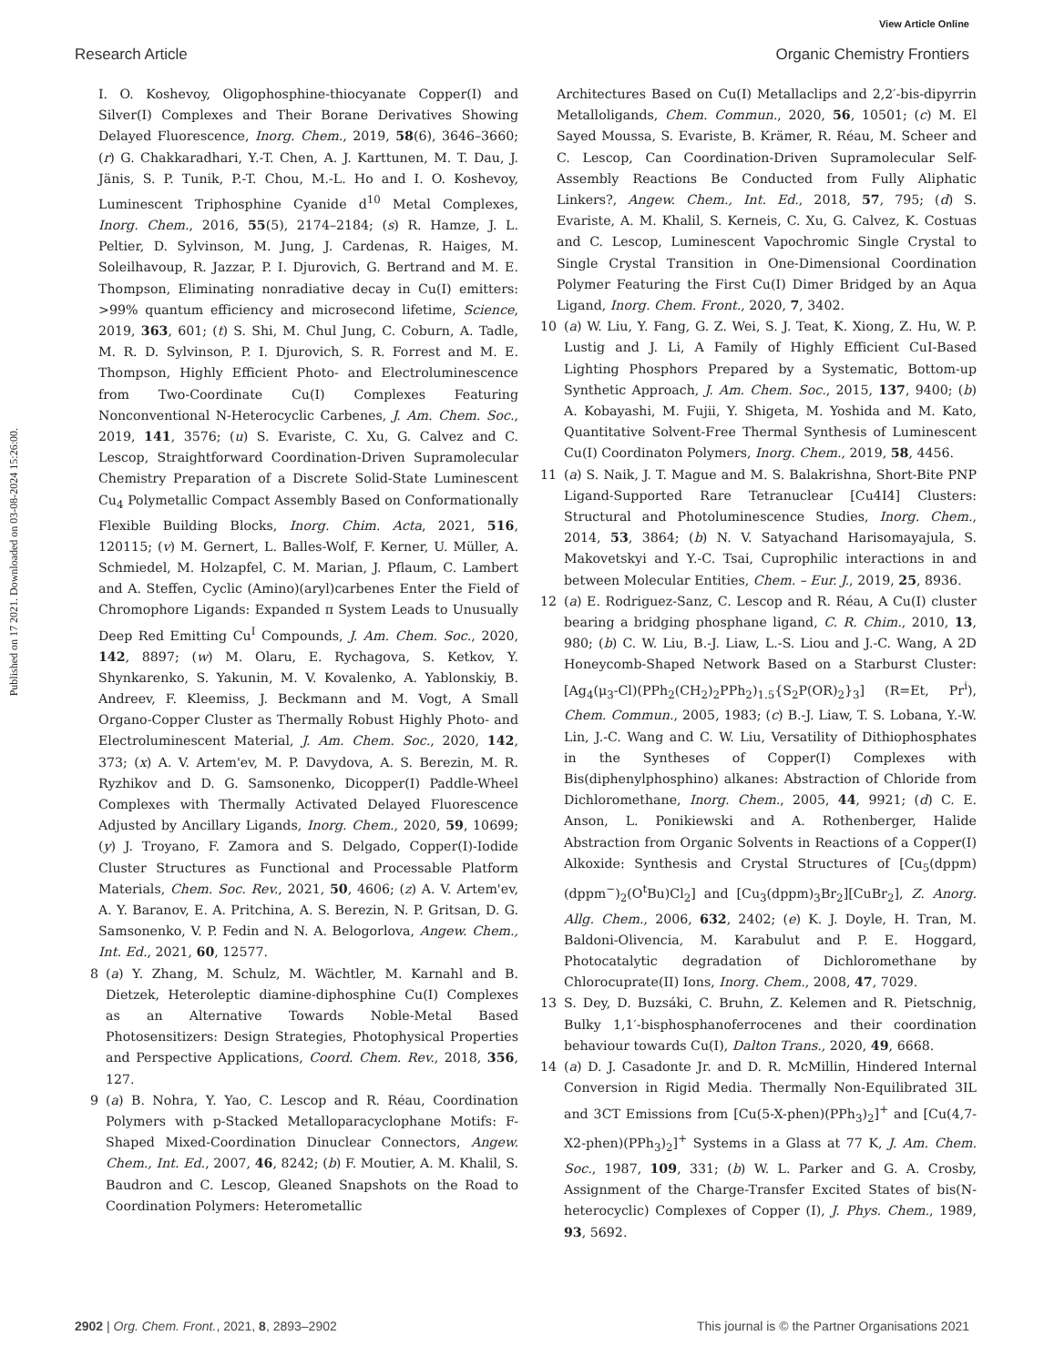View Article Online
Research Article Organic Chemistry Frontiers
Published on 17 2021. Downloaded on 03-08-2024 15:26:00.
I. O. Koshevoy, Oligophosphine-thiocyanate Copper(I) and Silver(I) Complexes and Their Borane Derivatives Showing Delayed Fluorescence, Inorg. Chem., 2019, 58(6), 3646–3660; (r) G. Chakkaradhari, Y.-T. Chen, A. J. Karttunen, M. T. Dau, J. Jänis, S. P. Tunik, P.-T. Chou, M.-L. Ho and I. O. Koshevoy, Luminescent Triphosphine Cyanide d<sup>10</sup> Metal Complexes, Inorg. Chem., 2016, 55(5), 2174–2184; (s) R. Hamze, J. L. Peltier, D. Sylvinson, M. Jung, J. Cardenas, R. Haiges, M. Soleilhavoup, R. Jazzar, P. I. Djurovich, G. Bertrand and M. E. Thompson, Eliminating nonradiative decay in Cu(I) emitters: >99% quantum efficiency and microsecond lifetime, Science, 2019, 363, 601; (t) S. Shi, M. Chul Jung, C. Coburn, A. Tadle, M. R. D. Sylvinson, P. I. Djurovich, S. R. Forrest and M. E. Thompson, Highly Efficient Photo- and Electroluminescence from Two-Coordinate Cu(I) Complexes Featuring Nonconventional N-Heterocyclic Carbenes, J. Am. Chem. Soc., 2019, 141, 3576; (u) S. Evariste, C. Xu, G. Calvez and C. Lescop, Straightforward Coordination-Driven Supramolecular Chemistry Preparation of a Discrete Solid-State Luminescent Cu<sub>4</sub> Polymetallic Compact Assembly Based on Conformationally Flexible Building Blocks, Inorg. Chim. Acta, 2021, 516, 120115; (v) M. Gernert, L. Balles-Wolf, F. Kerner, U. Müller, A. Schmiedel, M. Holzapfel, C. M. Marian, J. Pflaum, C. Lambert and A. Steffen, Cyclic (Amino)(aryl)carbenes Enter the Field of Chromophore Ligands: Expanded π System Leads to Unusually Deep Red Emitting Cu<sup>I</sup> Compounds, J. Am. Chem. Soc., 2020, 142, 8897; (w) M. Olaru, E. Rychagova, S. Ketkov, Y. Shynkarenko, S. Yakunin, M. V. Kovalenko, A. Yablonskiy, B. Andreev, F. Kleemiss, J. Beckmann and M. Vogt, A Small Organo-Copper Cluster as Thermally Robust Highly Photo- and Electroluminescent Material, J. Am. Chem. Soc., 2020, 142, 373; (x) A. V. Artem'ev, M. P. Davydova, A. S. Berezin, M. R. Ryzhikov and D. G. Samsonenko, Dicopper(I) Paddle-Wheel Complexes with Thermally Activated Delayed Fluorescence Adjusted by Ancillary Ligands, Inorg. Chem., 2020, 59, 10699; (y) J. Troyano, F. Zamora and S. Delgado, Copper(I)-Iodide Cluster Structures as Functional and Processable Platform Materials, Chem. Soc. Rev., 2021, 50, 4606; (z) A. V. Artem'ev, A. Y. Baranov, E. A. Pritchina, A. S. Berezin, N. P. Gritsan, D. G. Samsonenko, V. P. Fedin and N. A. Belogorlova, Angew. Chem., Int. Ed., 2021, 60, 12577.
8 (a) Y. Zhang, M. Schulz, M. Wächtler, M. Karnahl and B. Dietzek, Heteroleptic diamine-diphosphine Cu(I) Complexes as an Alternative Towards Noble-Metal Based Photosensitizers: Design Strategies, Photophysical Properties and Perspective Applications, Coord. Chem. Rev., 2018, 356, 127.
9 (a) B. Nohra, Y. Yao, C. Lescop and R. Réau, Coordination Polymers with p-Stacked Metalloparacyclophane Motifs: F-Shaped Mixed-Coordination Dinuclear Connectors, Angew. Chem., Int. Ed., 2007, 46, 8242; (b) F. Moutier, A. M. Khalil, S. Baudron and C. Lescop, Gleaned Snapshots on the Road to Coordination Polymers: Heterometallic
Architectures Based on Cu(I) Metallaclips and 2,2′-bis-dipyrrin Metalloligands, Chem. Commun., 2020, 56, 10501; (c) M. El Sayed Moussa, S. Evariste, B. Krämer, R. Réau, M. Scheer and C. Lescop, Can Coordination-Driven Supramolecular Self-Assembly Reactions Be Conducted from Fully Aliphatic Linkers?, Angew. Chem., Int. Ed., 2018, 57, 795; (d) S. Evariste, A. M. Khalil, S. Kerneis, C. Xu, G. Calvez, K. Costuas and C. Lescop, Luminescent Vapochromic Single Crystal to Single Crystal Transition in One-Dimensional Coordination Polymer Featuring the First Cu(I) Dimer Bridged by an Aqua Ligand, Inorg. Chem. Front., 2020, 7, 3402.
10 (a) W. Liu, Y. Fang, G. Z. Wei, S. J. Teat, K. Xiong, Z. Hu, W. P. Lustig and J. Li, A Family of Highly Efficient CuI-Based Lighting Phosphors Prepared by a Systematic, Bottom-up Synthetic Approach, J. Am. Chem. Soc., 2015, 137, 9400; (b) A. Kobayashi, M. Fujii, Y. Shigeta, M. Yoshida and M. Kato, Quantitative Solvent-Free Thermal Synthesis of Luminescent Cu(I) Coordinaton Polymers, Inorg. Chem., 2019, 58, 4456.
11 (a) S. Naik, J. T. Mague and M. S. Balakrishna, Short-Bite PNP Ligand-Supported Rare Tetranuclear [Cu4I4] Clusters: Structural and Photoluminescence Studies, Inorg. Chem., 2014, 53, 3864; (b) N. V. Satyachand Harisomayajula, S. Makovetskyi and Y.-C. Tsai, Cuprophilic interactions in and between Molecular Entities, Chem. – Eur. J., 2019, 25, 8936.
12 (a) E. Rodriguez-Sanz, C. Lescop and R. Réau, A Cu(I) cluster bearing a bridging phosphane ligand, C. R. Chim., 2010, 13, 980; (b) C. W. Liu, B.-J. Liaw, L.-S. Liou and J.-C. Wang, A 2D Honeycomb-Shaped Network Based on a Starburst Cluster: [Ag<sub>4</sub>(μ<sub>3</sub>-Cl)(PPh<sub>2</sub>(CH<sub>2</sub>)<sub>2</sub>PPh<sub>2</sub>)<sub>1.5</sub>{S<sub>2</sub>P(OR)<sub>2</sub>}<sub>3</sub>] (R=Et, Pr<sup>i</sup>), Chem. Commun., 2005, 1983; (c) B.-J. Liaw, T. S. Lobana, Y.-W. Lin, J.-C. Wang and C. W. Liu, Versatility of Dithiophosphates in the Syntheses of Copper(I) Complexes with Bis(diphenylphosphino) alkanes: Abstraction of Chloride from Dichloromethane, Inorg. Chem., 2005, 44, 9921; (d) C. E. Anson, L. Ponikiewski and A. Rothenberger, Halide Abstraction from Organic Solvents in Reactions of a Copper(I) Alkoxide: Synthesis and Crystal Structures of [Cu<sub>5</sub>(dppm)(dppm<sup>−</sup>)<sub>2</sub>(O<sup>t</sup>Bu)Cl<sub>2</sub>] and [Cu<sub>3</sub>(dppm)<sub>3</sub>Br<sub>2</sub>][CuBr<sub>2</sub>], Z. Anorg. Allg. Chem., 2006, 632, 2402; (e) K. J. Doyle, H. Tran, M. Baldoni-Olivencia, M. Karabulut and P. E. Hoggard, Photocatalytic degradation of Dichloromethane by Chlorocuprate(II) Ions, Inorg. Chem., 2008, 47, 7029.
13 S. Dey, D. Buzsáki, C. Bruhn, Z. Kelemen and R. Pietschnig, Bulky 1,1′-bisphosphanoferrocenes and their coordination behaviour towards Cu(I), Dalton Trans., 2020, 49, 6668.
14 (a) D. J. Casadonte Jr. and D. R. McMillin, Hindered Internal Conversion in Rigid Media. Thermally Non-Equilibrated 3IL and 3CT Emissions from [Cu(5-X-phen)(PPh<sub>3</sub>)<sub>2</sub>]<sup>+</sup> and [Cu(4,7-X2-phen)(PPh<sub>3</sub>)<sub>2</sub>]<sup>+</sup> Systems in a Glass at 77 K, J. Am. Chem. Soc., 1987, 109, 331; (b) W. L. Parker and G. A. Crosby, Assignment of the Charge-Transfer Excited States of bis(N-heterocyclic) Complexes of Copper (I), J. Phys. Chem., 1989, 93, 5692.
2902 | Org. Chem. Front., 2021, 8, 2893–2902 This journal is © the Partner Organisations 2021